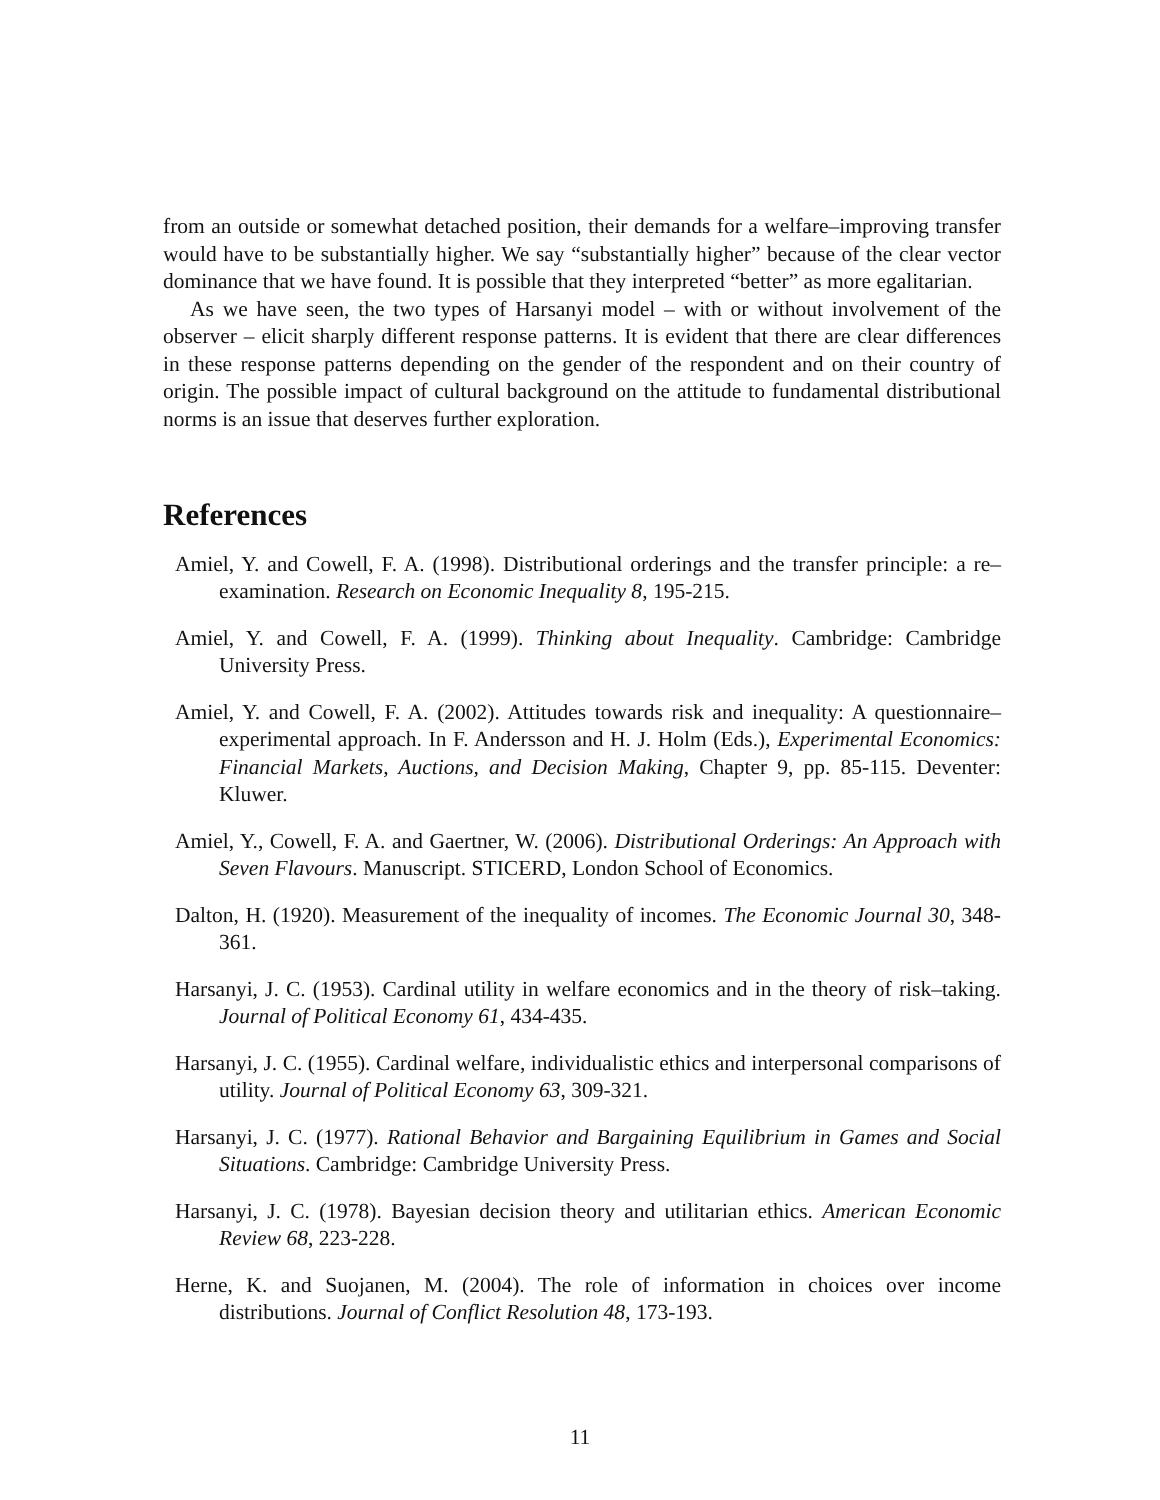from an outside or somewhat detached position, their demands for a welfare–improving transfer would have to be substantially higher. We say “substantially higher” because of the clear vector dominance that we have found. It is possible that they interpreted “better” as more egalitarian.
As we have seen, the two types of Harsanyi model – with or without involvement of the observer – elicit sharply different response patterns. It is evident that there are clear differences in these response patterns depending on the gender of the respondent and on their country of origin. The possible impact of cultural background on the attitude to fundamental distributional norms is an issue that deserves further exploration.
References
Amiel, Y. and Cowell, F. A. (1998). Distributional orderings and the transfer principle: a re–examination. Research on Economic Inequality 8, 195-215.
Amiel, Y. and Cowell, F. A. (1999). Thinking about Inequality. Cambridge: Cambridge University Press.
Amiel, Y. and Cowell, F. A. (2002). Attitudes towards risk and inequality: A questionnaire–experimental approach. In F. Andersson and H. J. Holm (Eds.), Experimental Economics: Financial Markets, Auctions, and Decision Making, Chapter 9, pp. 85-115. Deventer: Kluwer.
Amiel, Y., Cowell, F. A. and Gaertner, W. (2006). Distributional Orderings: An Approach with Seven Flavours. Manuscript. STICERD, London School of Economics.
Dalton, H. (1920). Measurement of the inequality of incomes. The Economic Journal 30, 348-361.
Harsanyi, J. C. (1953). Cardinal utility in welfare economics and in the theory of risk–taking. Journal of Political Economy 61, 434-435.
Harsanyi, J. C. (1955). Cardinal welfare, individualistic ethics and interpersonal comparisons of utility. Journal of Political Economy 63, 309-321.
Harsanyi, J. C. (1977). Rational Behavior and Bargaining Equilibrium in Games and Social Situations. Cambridge: Cambridge University Press.
Harsanyi, J. C. (1978). Bayesian decision theory and utilitarian ethics. American Economic Review 68, 223-228.
Herne, K. and Suojanen, M. (2004). The role of information in choices over income distributions. Journal of Conflict Resolution 48, 173-193.
11